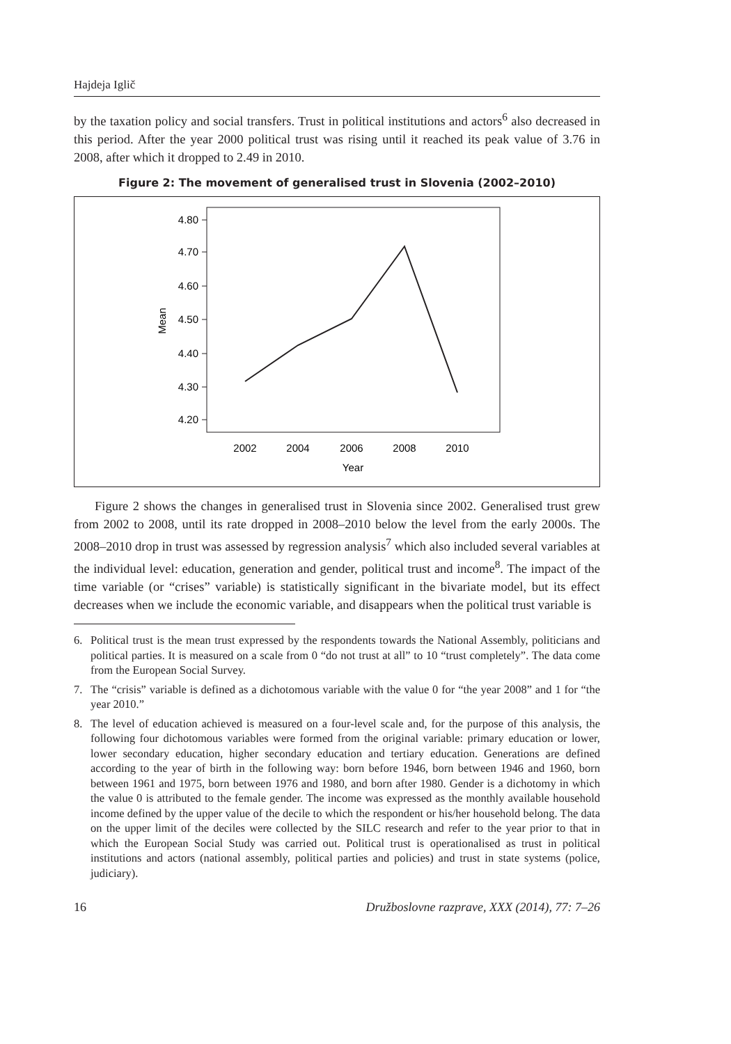Hajdeja Iglič
by the taxation policy and social transfers. Trust in political institutions and actors<sup>6</sup> also decreased in this period. After the year 2000 political trust was rising until it reached its peak value of 3.76 in 2008, after which it dropped to 2.49 in 2010.
Figure 2: The movement of generalised trust in Slovenia (2002–2010)
4.80
4.70
4.60
4.50
4.40
4.30
4.20
Mean
2002
2004
2006
2008
2010
Year
Figure 2 shows the changes in generalised trust in Slovenia since 2002. Generalised trust grew from 2002 to 2008, until its rate dropped in 2008–2010 below the level from the early 2000s. The 2008–2010 drop in trust was assessed by regression analysis<sup>7</sup> which also included several variables at the individual level: education, generation and gender, political trust and income<sup>8</sup>. The impact of the time variable (or “crises” variable) is statistically significant in the bivariate model, but its effect decreases when we include the economic variable, and disappears when the political trust variable is
6. Political trust is the mean trust expressed by the respondents towards the National Assembly, politicians and political parties. It is measured on a scale from 0 “do not trust at all” to 10 “trust completely”. The data come from the European Social Survey.
7. The “crisis” variable is defined as a dichotomous variable with the value 0 for “the year 2008” and 1 for “the year 2010.”
8. The level of education achieved is measured on a four-level scale and, for the purpose of this analysis, the following four dichotomous variables were formed from the original variable: primary education or lower, lower secondary education, higher secondary education and tertiary education. Generations are defined according to the year of birth in the following way: born before 1946, born between 1946 and 1960, born between 1961 and 1975, born between 1976 and 1980, and born after 1980. Gender is a dichotomy in which the value 0 is attributed to the female gender. The income was expressed as the monthly available household income defined by the upper value of the decile to which the respondent or his/her household belong. The data on the upper limit of the deciles were collected by the SILC research and refer to the year prior to that in which the European Social Study was carried out. Political trust is operationalised as trust in political institutions and actors (national assembly, political parties and policies) and trust in state systems (police, judiciary).
16 Družboslovne razprave, XXX (2014), 77: 7–26